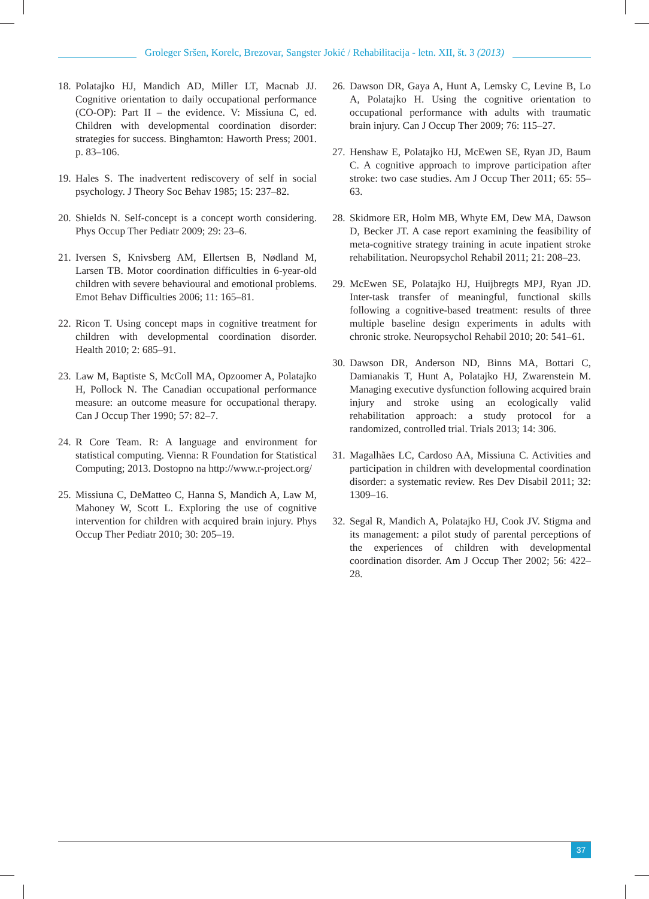Groleger Sršen, Korelc, Brezovar, Sangster Jokić / Rehabilitacija - letn. XII, št. 3 (2013)
18. Polatajko HJ, Mandich AD, Miller LT, Macnab JJ. Cognitive orientation to daily occupational performance (CO-OP): Part II – the evidence. V: Missiuna C, ed. Children with developmental coordination disorder: strategies for success. Binghamton: Haworth Press; 2001. p. 83–106.
19. Hales S. The inadvertent rediscovery of self in social psychology. J Theory Soc Behav 1985; 15: 237–82.
20. Shields N. Self-concept is a concept worth considering. Phys Occup Ther Pediatr 2009; 29: 23–6.
21. Iversen S, Knivsberg AM, Ellertsen B, Nødland M, Larsen TB. Motor coordination difficulties in 6-year-old children with severe behavioural and emotional problems. Emot Behav Difficulties 2006; 11: 165–81.
22. Ricon T. Using concept maps in cognitive treatment for children with developmental coordination disorder. Health 2010; 2: 685–91.
23. Law M, Baptiste S, McColl MA, Opzoomer A, Polatajko H, Pollock N. The Canadian occupational performance measure: an outcome measure for occupational therapy. Can J Occup Ther 1990; 57: 82–7.
24. R Core Team. R: A language and environment for statistical computing. Vienna: R Foundation for Statistical Computing; 2013. Dostopno na http://www.r-project.org/
25. Missiuna C, DeMatteo C, Hanna S, Mandich A, Law M, Mahoney W, Scott L. Exploring the use of cognitive intervention for children with acquired brain injury. Phys Occup Ther Pediatr 2010; 30: 205–19.
26. Dawson DR, Gaya A, Hunt A, Lemsky C, Levine B, Lo A, Polatajko H. Using the cognitive orientation to occupational performance with adults with traumatic brain injury. Can J Occup Ther 2009; 76: 115–27.
27. Henshaw E, Polatajko HJ, McEwen SE, Ryan JD, Baum C. A cognitive approach to improve participation after stroke: two case studies. Am J Occup Ther 2011; 65: 55–63.
28. Skidmore ER, Holm MB, Whyte EM, Dew MA, Dawson D, Becker JT. A case report examining the feasibility of meta-cognitive strategy training in acute inpatient stroke rehabilitation. Neuropsychol Rehabil 2011; 21: 208–23.
29. McEwen SE, Polatajko HJ, Huijbregts MPJ, Ryan JD. Inter-task transfer of meaningful, functional skills following a cognitive-based treatment: results of three multiple baseline design experiments in adults with chronic stroke. Neuropsychol Rehabil 2010; 20: 541–61.
30. Dawson DR, Anderson ND, Binns MA, Bottari C, Damianakis T, Hunt A, Polatajko HJ, Zwarenstein M. Managing executive dysfunction following acquired brain injury and stroke using an ecologically valid rehabilitation approach: a study protocol for a randomized, controlled trial. Trials 2013; 14: 306.
31. Magalhães LC, Cardoso AA, Missiuna C. Activities and participation in children with developmental coordination disorder: a systematic review. Res Dev Disabil 2011; 32: 1309–16.
32. Segal R, Mandich A, Polatajko HJ, Cook JV. Stigma and its management: a pilot study of parental perceptions of the experiences of children with developmental coordination disorder. Am J Occup Ther 2002; 56: 422–28.
37